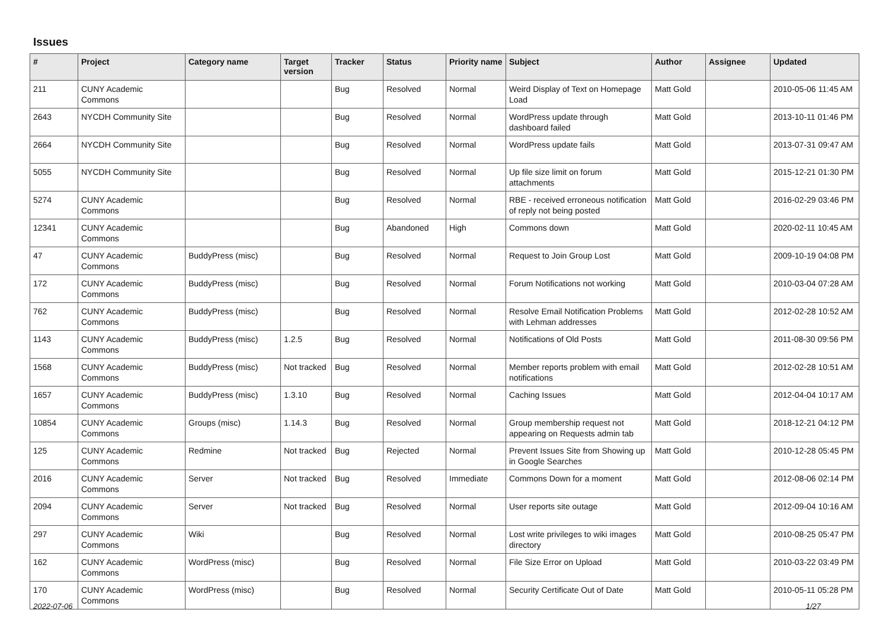Issues
| # | Project | Category name | Target version | Tracker | Status | Priority name | Subject | Author | Assignee | Updated |
| --- | --- | --- | --- | --- | --- | --- | --- | --- | --- | --- |
| 211 | CUNY Academic Commons | | | Bug | Resolved | Normal | Weird Display of Text on Homepage Load | Matt Gold | | 2010-05-06 11:45 AM |
| 2643 | NYCDH Community Site | | | Bug | Resolved | Normal | WordPress update through dashboard failed | Matt Gold | | 2013-10-11 01:46 PM |
| 2664 | NYCDH Community Site | | | Bug | Resolved | Normal | WordPress update fails | Matt Gold | | 2013-07-31 09:47 AM |
| 5055 | NYCDH Community Site | | | Bug | Resolved | Normal | Up file size limit on forum attachments | Matt Gold | | 2015-12-21 01:30 PM |
| 5274 | CUNY Academic Commons | | | Bug | Resolved | Normal | RBE - received erroneous notification of reply not being posted | Matt Gold | | 2016-02-29 03:46 PM |
| 12341 | CUNY Academic Commons | | | Bug | Abandoned | High | Commons down | Matt Gold | | 2020-02-11 10:45 AM |
| 47 | CUNY Academic Commons | BuddyPress (misc) | | Bug | Resolved | Normal | Request to Join Group Lost | Matt Gold | | 2009-10-19 04:08 PM |
| 172 | CUNY Academic Commons | BuddyPress (misc) | | Bug | Resolved | Normal | Forum Notifications not working | Matt Gold | | 2010-03-04 07:28 AM |
| 762 | CUNY Academic Commons | BuddyPress (misc) | | Bug | Resolved | Normal | Resolve Email Notification Problems with Lehman addresses | Matt Gold | | 2012-02-28 10:52 AM |
| 1143 | CUNY Academic Commons | BuddyPress (misc) | 1.2.5 | Bug | Resolved | Normal | Notifications of Old Posts | Matt Gold | | 2011-08-30 09:56 PM |
| 1568 | CUNY Academic Commons | BuddyPress (misc) | Not tracked | Bug | Resolved | Normal | Member reports problem with email notifications | Matt Gold | | 2012-02-28 10:51 AM |
| 1657 | CUNY Academic Commons | BuddyPress (misc) | 1.3.10 | Bug | Resolved | Normal | Caching Issues | Matt Gold | | 2012-04-04 10:17 AM |
| 10854 | CUNY Academic Commons | Groups (misc) | 1.14.3 | Bug | Resolved | Normal | Group membership request not appearing on Requests admin tab | Matt Gold | | 2018-12-21 04:12 PM |
| 125 | CUNY Academic Commons | Redmine | Not tracked | Bug | Rejected | Normal | Prevent Issues Site from Showing up in Google Searches | Matt Gold | | 2010-12-28 05:45 PM |
| 2016 | CUNY Academic Commons | Server | Not tracked | Bug | Resolved | Immediate | Commons Down for a moment | Matt Gold | | 2012-08-06 02:14 PM |
| 2094 | CUNY Academic Commons | Server | Not tracked | Bug | Resolved | Normal | User reports site outage | Matt Gold | | 2012-09-04 10:16 AM |
| 297 | CUNY Academic Commons | Wiki | | Bug | Resolved | Normal | Lost write privileges to wiki images directory | Matt Gold | | 2010-08-25 05:47 PM |
| 162 | CUNY Academic Commons | WordPress (misc) | | Bug | Resolved | Normal | File Size Error on Upload | Matt Gold | | 2010-03-22 03:49 PM |
| 170 | CUNY Academic Commons | WordPress (misc) | | Bug | Resolved | Normal | Security Certificate Out of Date | Matt Gold | | 2010-05-11 05:28 PM |
2022-07-06 1/27